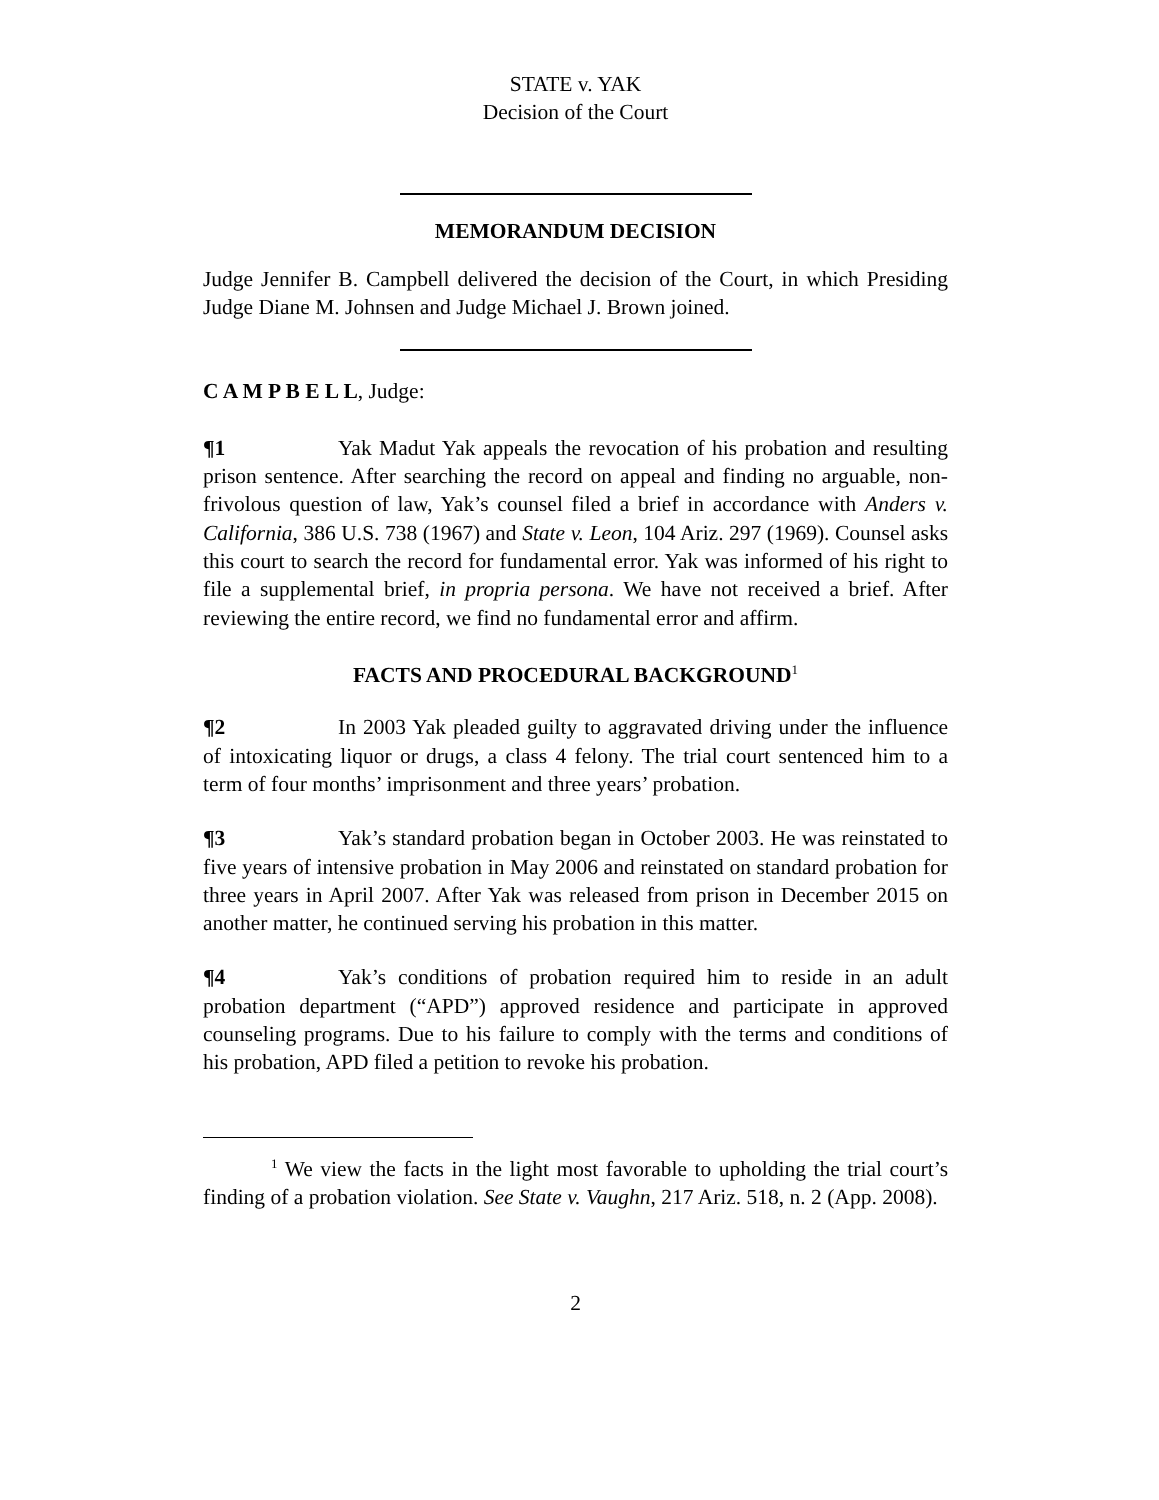STATE v. YAK
Decision of the Court
MEMORANDUM DECISION
Judge Jennifer B. Campbell delivered the decision of the Court, in which Presiding Judge Diane M. Johnsen and Judge Michael J. Brown joined.
C A M P B E L L, Judge:
¶1 Yak Madut Yak appeals the revocation of his probation and resulting prison sentence. After searching the record on appeal and finding no arguable, non-frivolous question of law, Yak’s counsel filed a brief in accordance with Anders v. California, 386 U.S. 738 (1967) and State v. Leon, 104 Ariz. 297 (1969). Counsel asks this court to search the record for fundamental error. Yak was informed of his right to file a supplemental brief, in propria persona. We have not received a brief. After reviewing the entire record, we find no fundamental error and affirm.
FACTS AND PROCEDURAL BACKGROUND<sup>1</sup>
¶2 In 2003 Yak pleaded guilty to aggravated driving under the influence of intoxicating liquor or drugs, a class 4 felony. The trial court sentenced him to a term of four months’ imprisonment and three years’ probation.
¶3 Yak’s standard probation began in October 2003. He was reinstated to five years of intensive probation in May 2006 and reinstated on standard probation for three years in April 2007. After Yak was released from prison in December 2015 on another matter, he continued serving his probation in this matter.
¶4 Yak’s conditions of probation required him to reside in an adult probation department (“APD”) approved residence and participate in approved counseling programs. Due to his failure to comply with the terms and conditions of his probation, APD filed a petition to revoke his probation.
<sup>1</sup> We view the facts in the light most favorable to upholding the trial court’s finding of a probation violation. See State v. Vaughn, 217 Ariz. 518, n. 2 (App. 2008).
2